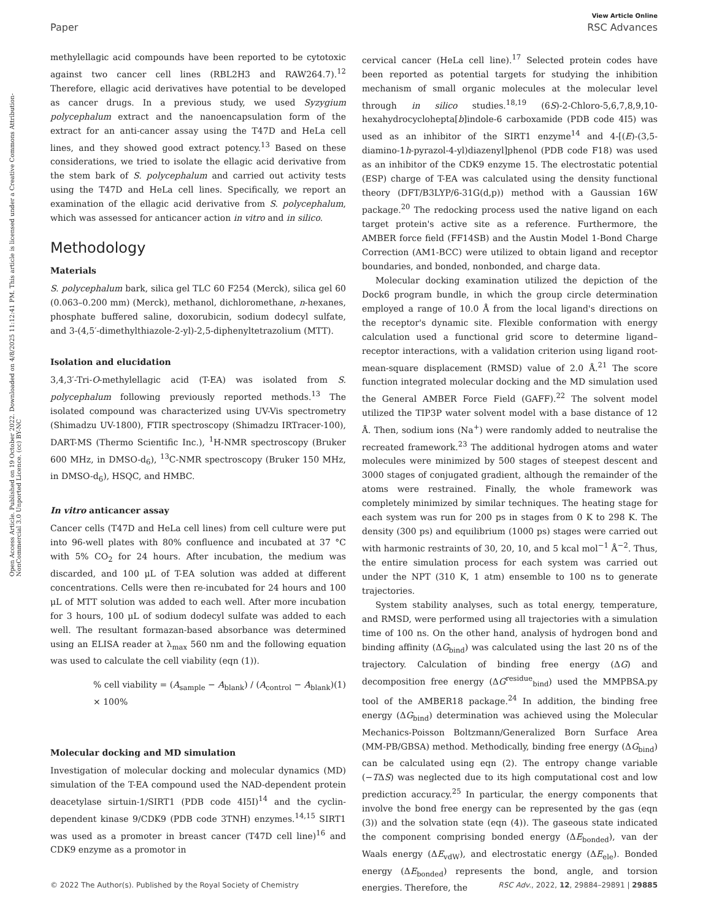Open Access Article. Published on 19 October 2022. Downloaded on 4/8/2025 11:12:41 PM. This article is licensed under a Creative Commons Attribution-NonCommercial 3.0 Unported Licence. (cc) BY-NC
View Article Online
Paper RSC Advances
methylellagic acid compounds have been reported to be cytotoxic against two cancer cell lines (RBL2H3 and RAW264.7).<sup>12</sup> Therefore, ellagic acid derivatives have potential to be developed as cancer drugs. In a previous study, we used Syzygium polycephalum extract and the nanoencapsulation form of the extract for an anti-cancer assay using the T47D and HeLa cell lines, and they showed good extract potency.<sup>13</sup> Based on these considerations, we tried to isolate the ellagic acid derivative from the stem bark of S. polycephalum and carried out activity tests using the T47D and HeLa cell lines. Specifically, we report an examination of the ellagic acid derivative from S. polycephalum, which was assessed for anticancer action in vitro and in silico.
Methodology
Materials
S. polycephalum bark, silica gel TLC 60 F254 (Merck), silica gel 60 (0.063–0.200 mm) (Merck), methanol, dichloromethane, n-hexanes, phosphate buffered saline, doxorubicin, sodium dodecyl sulfate, and 3-(4,5′-dimethylthiazole-2-yl)-2,5-diphenyltetrazolium (MTT).
Isolation and elucidation
3,4,3′-Tri-O-methylellagic acid (T-EA) was isolated from S. polycephalum following previously reported methods.<sup>13</sup> The isolated compound was characterized using UV-Vis spectrometry (Shimadzu UV-1800), FTIR spectroscopy (Shimadzu IRTracer-100), DART-MS (Thermo Scientific Inc.), <sup>1</sup>H-NMR spectroscopy (Bruker 600 MHz, in DMSO-d<sub>6</sub>), <sup>13</sup>C-NMR spectroscopy (Bruker 150 MHz, in DMSO-d<sub>6</sub>), HSQC, and HMBC.
In vitro anticancer assay
Cancer cells (T47D and HeLa cell lines) from cell culture were put into 96-well plates with 80% confluence and incubated at 37 °C with 5% CO<sub>2</sub> for 24 hours. After incubation, the medium was discarded, and 100 μL of T-EA solution was added at different concentrations. Cells were then re-incubated for 24 hours and 100 μL of MTT solution was added to each well. After more incubation for 3 hours, 100 μL of sodium dodecyl sulfate was added to each well. The resultant formazan-based absorbance was determined using an ELISA reader at λ<sub>max</sub> 560 nm and the following equation was used to calculate the cell viability (eqn (1)).
% cell viability = (A<sub>sample</sub> − A<sub>blank</sub>) / (A<sub>control</sub> − A<sub>blank</sub>) × 100% (1)
Molecular docking and MD simulation
Investigation of molecular docking and molecular dynamics (MD) simulation of the T-EA compound used the NAD-dependent protein deacetylase sirtuin-1/SIRT1 (PDB code 4I5I)<sup>14</sup> and the cyclin-dependent kinase 9/CDK9 (PDB code 3TNH) enzymes.<sup>14,15</sup> SIRT1 was used as a promoter in breast cancer (T47D cell line)<sup>16</sup> and CDK9 enzyme as a promotor in
cervical cancer (HeLa cell line).<sup>17</sup> Selected protein codes have been reported as potential targets for studying the inhibition mechanism of small organic molecules at the molecular level through in silico studies.<sup>18,19</sup> (6S)-2-Chloro-5,6,7,8,9,10-hexahydrocyclohepta[b]indole-6 carboxamide (PDB code 4I5) was used as an inhibitor of the SIRT1 enzyme<sup>14</sup> and 4-[(E)-(3,5-diamino-1h-pyrazol-4-yl)diazenyl]phenol (PDB code F18) was used as an inhibitor of the CDK9 enzyme 15. The electrostatic potential (ESP) charge of T-EA was calculated using the density functional theory (DFT/B3LYP/6-31G(d,p)) method with a Gaussian 16W package.<sup>20</sup> The redocking process used the native ligand on each target protein's active site as a reference. Furthermore, the AMBER force field (FF14SB) and the Austin Model 1-Bond Charge Correction (AM1-BCC) were utilized to obtain ligand and receptor boundaries, and bonded, nonbonded, and charge data.
Molecular docking examination utilized the depiction of the Dock6 program bundle, in which the group circle determination employed a range of 10.0 Å from the local ligand's directions on the receptor's dynamic site. Flexible conformation with energy calculation used a functional grid score to determine ligand–receptor interactions, with a validation criterion using ligand root-mean-square displacement (RMSD) value of 2.0 Å.<sup>21</sup> The score function integrated molecular docking and the MD simulation used the General AMBER Force Field (GAFF).<sup>22</sup> The solvent model utilized the TIP3P water solvent model with a base distance of 12 Å. Then, sodium ions (Na<sup>+</sup>) were randomly added to neutralise the recreated framework.<sup>23</sup> The additional hydrogen atoms and water molecules were minimized by 500 stages of steepest descent and 3000 stages of conjugated gradient, although the remainder of the atoms were restrained. Finally, the whole framework was completely minimized by similar techniques. The heating stage for each system was run for 200 ps in stages from 0 K to 298 K. The density (300 ps) and equilibrium (1000 ps) stages were carried out with harmonic restraints of 30, 20, 10, and 5 kcal mol<sup>−1</sup> Å<sup>−2</sup>. Thus, the entire simulation process for each system was carried out under the NPT (310 K, 1 atm) ensemble to 100 ns to generate trajectories.
System stability analyses, such as total energy, temperature, and RMSD, were performed using all trajectories with a simulation time of 100 ns. On the other hand, analysis of hydrogen bond and binding affinity (ΔG<sub>bind</sub>) was calculated using the last 20 ns of the trajectory. Calculation of binding free energy (ΔG) and decomposition free energy (ΔG<sup>residue</sup><sub>bind</sub>) used the MMPBSA.py tool of the AMBER18 package.<sup>24</sup> In addition, the binding free energy (ΔG<sub>bind</sub>) determination was achieved using the Molecular Mechanics-Poisson Boltzmann/Generalized Born Surface Area (MM-PB/GBSA) method. Methodically, binding free energy (ΔG<sub>bind</sub>) can be calculated using eqn (2). The entropy change variable (−TΔS) was neglected due to its high computational cost and low prediction accuracy.<sup>25</sup> In particular, the energy components that involve the bond free energy can be represented by the gas (eqn (3)) and the solvation state (eqn (4)). The gaseous state indicated the component comprising bonded energy (ΔE<sub>bonded</sub>), van der Waals energy (ΔE<sub>vdW</sub>), and electrostatic energy (ΔE<sub>ele</sub>). Bonded energy (ΔE<sub>bonded</sub>) represents the bond, angle, and torsion energies. Therefore, the
© 2022 The Author(s). Published by the Royal Society of Chemistry RSC Adv., 2022, 12, 29884–29891 | 29885